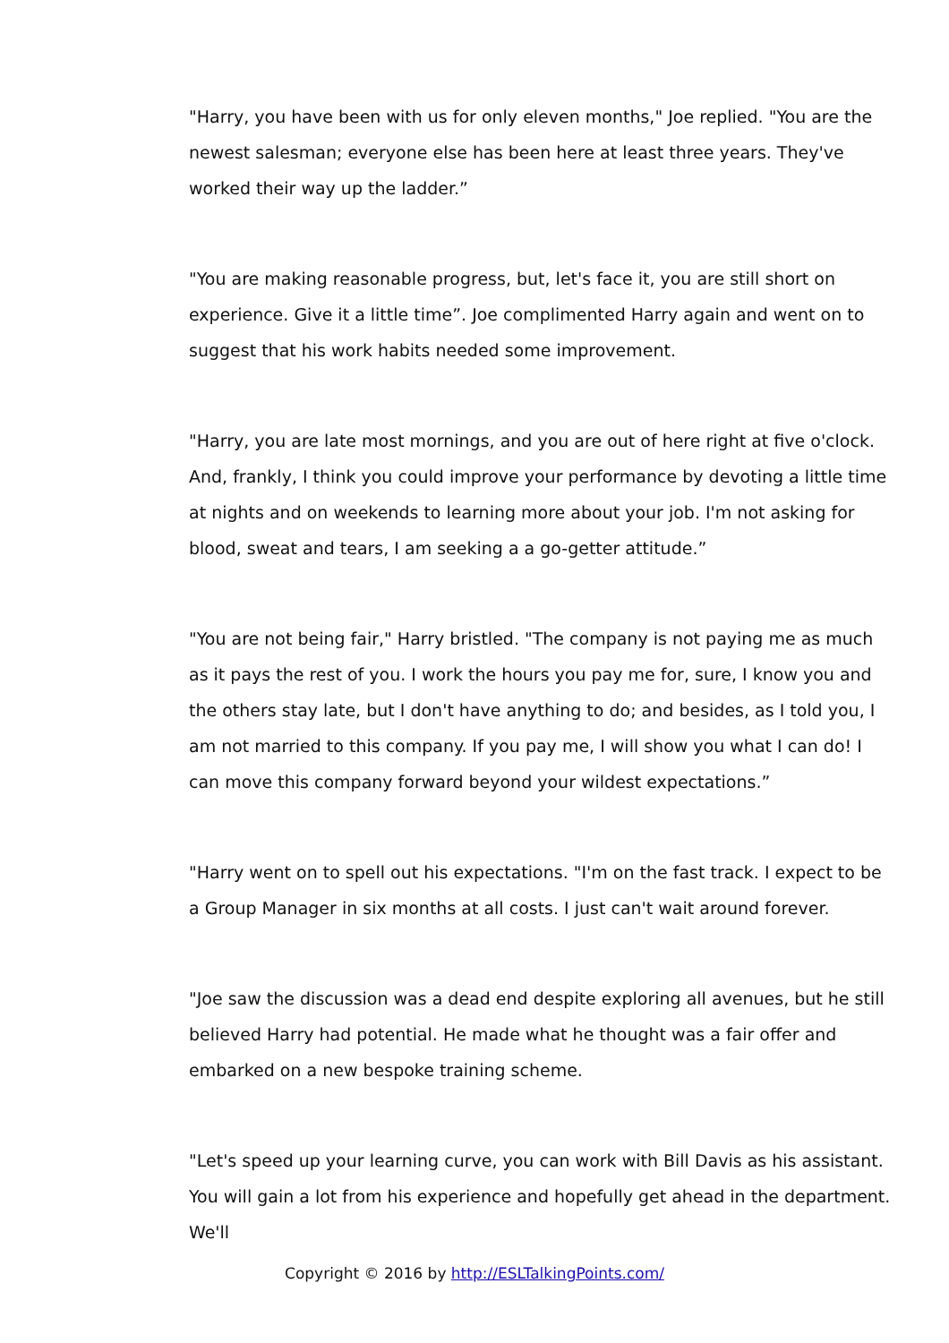"Harry, you have been with us for only eleven months," Joe replied. "You are the newest salesman; everyone else has been here at least three years. They've worked their way up the ladder.”
"You are making reasonable progress, but, let's face it, you are still short on experience. Give it a little time”. Joe complimented Harry again and went on to suggest that his work habits needed some improvement.
"Harry, you are late most mornings, and you are out of here right at five o'clock. And, frankly, I think you could improve your performance by devoting a little time at nights and on weekends to learning more about your job. I'm not asking for blood, sweat and tears, I am seeking a a go-getter attitude.”
"You are not being fair," Harry bristled. "The company is not paying me as much as it pays the rest of you. I work the hours you pay me for, sure, I know you and the others stay late, but I don't have anything to do; and besides, as I told you, I am not married to this company. If you pay me, I will show you what I can do! I can move this company forward beyond your wildest expectations.”
"Harry went on to spell out his expectations. "I'm on the fast track. I expect to be a Group Manager in six months at all costs. I just can't wait around forever.
"Joe saw the discussion was a dead end despite exploring all avenues, but he still believed Harry had potential. He made what he thought was a fair offer and embarked on a new bespoke training scheme.
"Let's speed up your learning curve, you can work with Bill Davis as his assistant. You will gain a lot from his experience and hopefully get ahead in the department. We'll
Copyright © 2016 by http://ESLTalkingPoints.com/